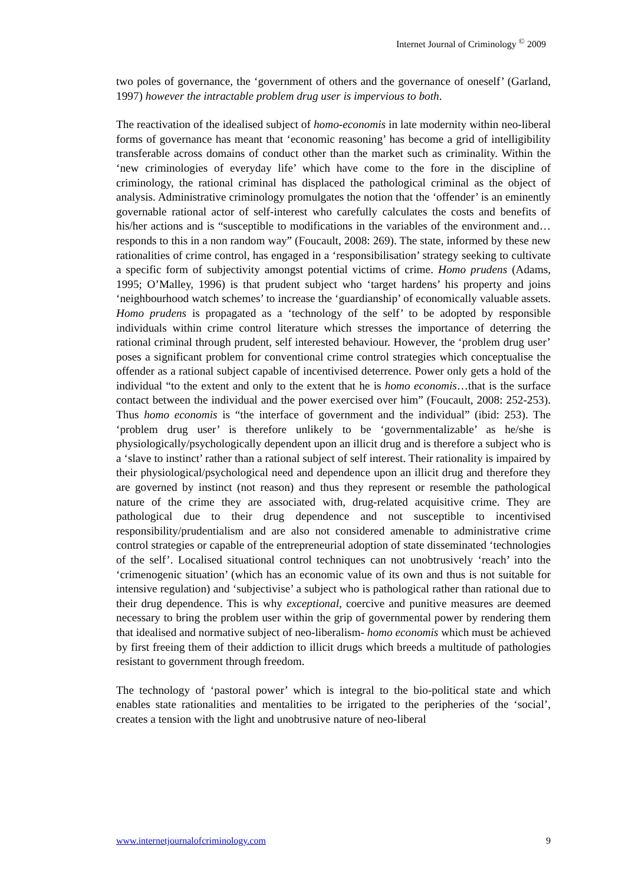Internet Journal of Criminology <sup>©</sup> 2009
two poles of governance, the ‘government of others and the governance of oneself’ (Garland, 1997) however the intractable problem drug user is impervious to both.
The reactivation of the idealised subject of homo-economis in late modernity within neo-liberal forms of governance has meant that ‘economic reasoning’ has become a grid of intelligibility transferable across domains of conduct other than the market such as criminality. Within the ‘new criminologies of everyday life’ which have come to the fore in the discipline of criminology, the rational criminal has displaced the pathological criminal as the object of analysis. Administrative criminology promulgates the notion that the ‘offender’ is an eminently governable rational actor of self-interest who carefully calculates the costs and benefits of his/her actions and is “susceptible to modifications in the variables of the environment and…responds to this in a non random way” (Foucault, 2008: 269). The state, informed by these new rationalities of crime control, has engaged in a ‘responsibilisation’ strategy seeking to cultivate a specific form of subjectivity amongst potential victims of crime. Homo prudens (Adams, 1995; O’Malley, 1996) is that prudent subject who ‘target hardens’ his property and joins ‘neighbourhood watch schemes’ to increase the ‘guardianship’ of economically valuable assets. Homo prudens is propagated as a ‘technology of the self’ to be adopted by responsible individuals within crime control literature which stresses the importance of deterring the rational criminal through prudent, self interested behaviour. However, the ‘problem drug user’ poses a significant problem for conventional crime control strategies which conceptualise the offender as a rational subject capable of incentivised deterrence. Power only gets a hold of the individual “to the extent and only to the extent that he is homo economis…that is the surface contact between the individual and the power exercised over him” (Foucault, 2008: 252-253). Thus homo economis is “the interface of government and the individual” (ibid: 253). The ‘problem drug user’ is therefore unlikely to be ‘governmentalizable’ as he/she is physiologically/psychologically dependent upon an illicit drug and is therefore a subject who is a ‘slave to instinct’ rather than a rational subject of self interest. Their rationality is impaired by their physiological/psychological need and dependence upon an illicit drug and therefore they are governed by instinct (not reason) and thus they represent or resemble the pathological nature of the crime they are associated with, drug-related acquisitive crime. They are pathological due to their drug dependence and not susceptible to incentivised responsibility/prudentialism and are also not considered amenable to administrative crime control strategies or capable of the entrepreneurial adoption of state disseminated ‘technologies of the self’. Localised situational control techniques can not unobtrusively ‘reach’ into the ‘crimenogenic situation’ (which has an economic value of its own and thus is not suitable for intensive regulation) and ‘subjectivise’ a subject who is pathological rather than rational due to their drug dependence. This is why exceptional, coercive and punitive measures are deemed necessary to bring the problem user within the grip of governmental power by rendering them that idealised and normative subject of neo-liberalism- homo economis which must be achieved by first freeing them of their addiction to illicit drugs which breeds a multitude of pathologies resistant to government through freedom.
The technology of ‘pastoral power’ which is integral to the bio-political state and which enables state rationalities and mentalities to be irrigated to the peripheries of the ‘social’, creates a tension with the light and unobtrusive nature of neo-liberal
www.internetjournalofcriminology.com 9